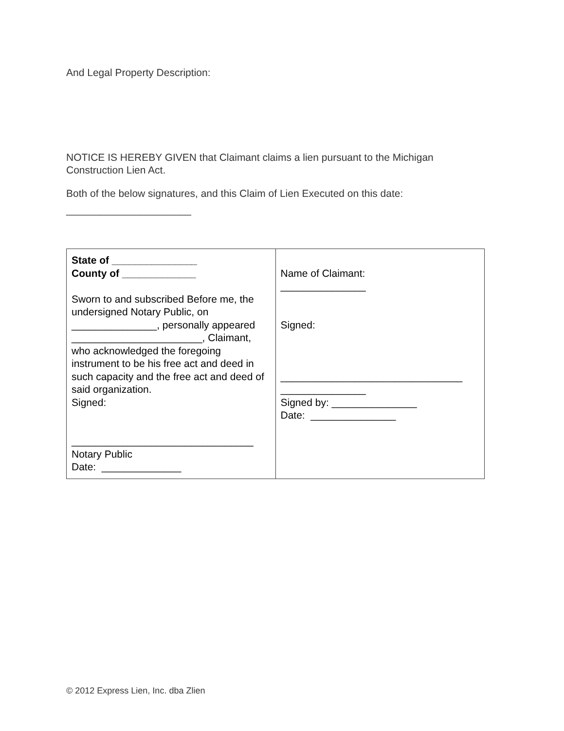And Legal Property Description:
NOTICE IS HEREBY GIVEN that Claimant claims a lien pursuant to the Michigan Construction Lien Act.
Both of the below signatures, and this Claim of Lien Executed on this date:
______________________
| State of _______________ County of _____________ Sworn to and subscribed Before me, the undersigned Notary Public, on _______________, personally appeared _______________________, Claimant, who acknowledged the foregoing instrument to be his free act and deed in such capacity and the free act and deed of said organization. Signed: ________________________________ Notary Public Date: ______________ | Name of Claimant: _______________ Signed: ________________________________ _______________ Signed by: _______________ Date: _______________ |
© 2012 Express Lien, Inc. dba Zlien